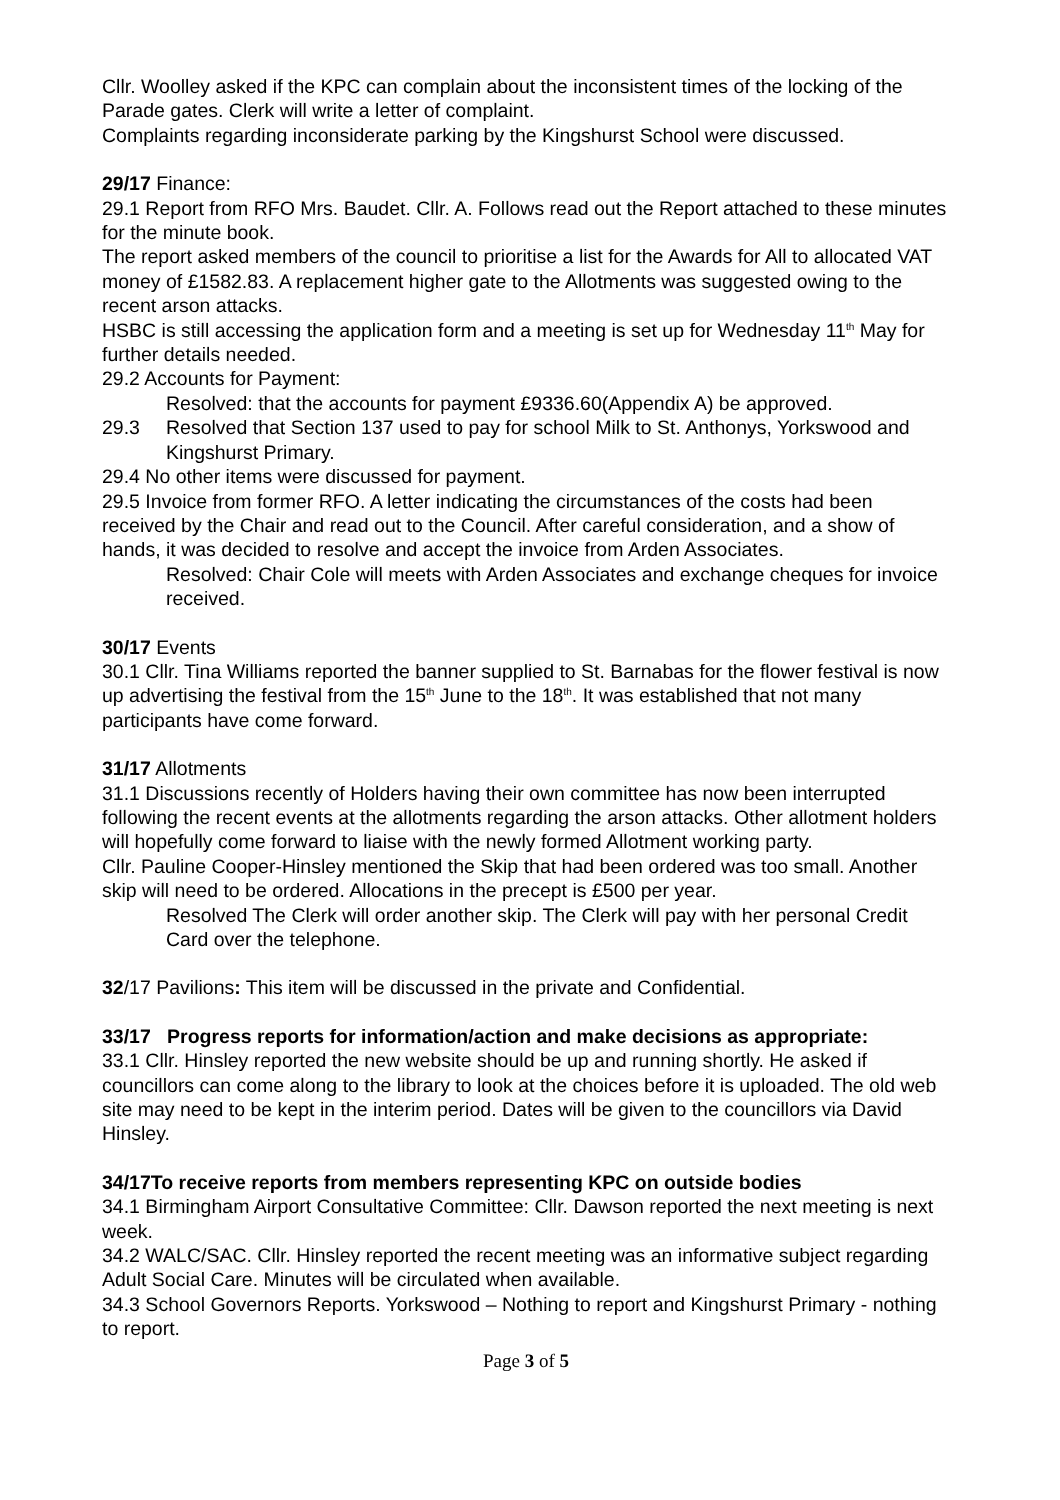Cllr. Woolley asked if the KPC can complain about the inconsistent times of the locking of the Parade gates. Clerk will write a letter of complaint.
Complaints regarding inconsiderate parking by the Kingshurst School were discussed.
29/17 Finance:
29.1 Report from RFO Mrs. Baudet. Cllr. A. Follows read out the Report attached to these minutes for the minute book.
The report asked members of the council to prioritise a list for the Awards for All to allocated VAT money of £1582.83. A replacement higher gate to the Allotments was suggested owing to the recent arson attacks.
HSBC is still accessing the application form and a meeting is set up for Wednesday 11<sup>th</sup> May for further details needed.
29.2 Accounts for Payment:
Resolved: that the accounts for payment £9336.60(Appendix A) be approved.
29.3 Resolved that Section 137 used to pay for school Milk to St. Anthonys, Yorkswood and Kingshurst Primary.
29.4 No other items were discussed for payment.
29.5 Invoice from former RFO. A letter indicating the circumstances of the costs had been received by the Chair and read out to the Council. After careful consideration, and a show of hands, it was decided to resolve and accept the invoice from Arden Associates.
Resolved: Chair Cole will meets with Arden Associates and exchange cheques for invoice received.
30/17 Events
30.1 Cllr. Tina Williams reported the banner supplied to St. Barnabas for the flower festival is now up advertising the festival from the 15<sup>th</sup> June to the 18<sup>th</sup>. It was established that not many participants have come forward.
31/17 Allotments
31.1 Discussions recently of Holders having their own committee has now been interrupted following the recent events at the allotments regarding the arson attacks. Other allotment holders will hopefully come forward to liaise with the newly formed Allotment working party.
Cllr. Pauline Cooper-Hinsley mentioned the Skip that had been ordered was too small. Another skip will need to be ordered. Allocations in the precept is £500 per year.
Resolved The Clerk will order another skip. The Clerk will pay with her personal Credit Card over the telephone.
32/17 Pavilions: This item will be discussed in the private and Confidential.
33/17 Progress reports for information/action and make decisions as appropriate:
33.1 Cllr. Hinsley reported the new website should be up and running shortly. He asked if councillors can come along to the library to look at the choices before it is uploaded. The old web site may need to be kept in the interim period. Dates will be given to the councillors via David Hinsley.
34/17To receive reports from members representing KPC on outside bodies
34.1 Birmingham Airport Consultative Committee: Cllr. Dawson reported the next meeting is next week.
34.2 WALC/SAC. Cllr. Hinsley reported the recent meeting was an informative subject regarding Adult Social Care. Minutes will be circulated when available.
34.3 School Governors Reports. Yorkswood – Nothing to report and Kingshurst Primary - nothing to report.
Page 3 of 5